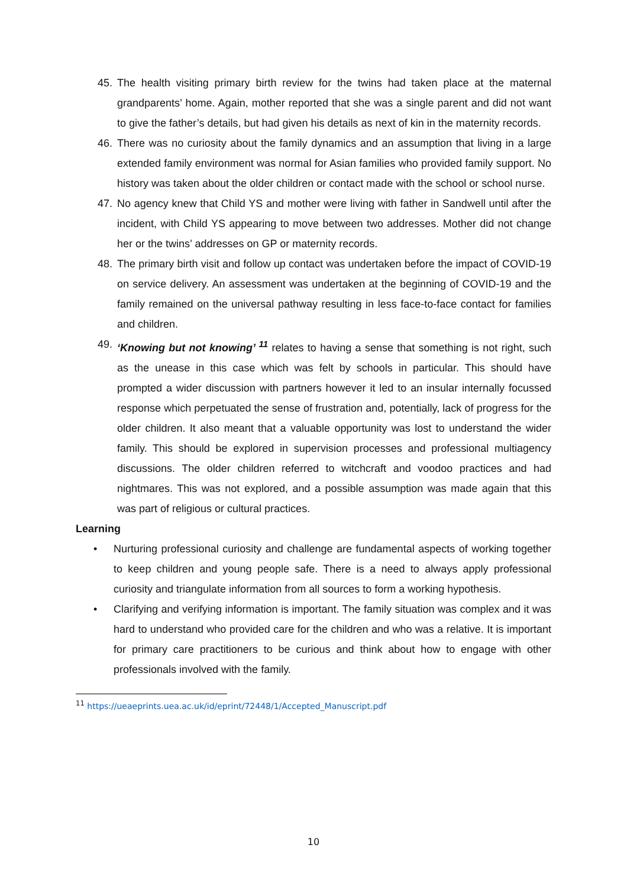45. The health visiting primary birth review for the twins had taken place at the maternal grandparents’ home. Again, mother reported that she was a single parent and did not want to give the father’s details, but had given his details as next of kin in the maternity records.
46. There was no curiosity about the family dynamics and an assumption that living in a large extended family environment was normal for Asian families who provided family support. No history was taken about the older children or contact made with the school or school nurse.
47. No agency knew that Child YS and mother were living with father in Sandwell until after the incident, with Child YS appearing to move between two addresses. Mother did not change her or the twins’ addresses on GP or maternity records.
48. The primary birth visit and follow up contact was undertaken before the impact of COVID-19 on service delivery. An assessment was undertaken at the beginning of COVID-19 and the family remained on the universal pathway resulting in less face-to-face contact for families and children.
49. ‘Knowing but not knowing’ <sup>11</sup> relates to having a sense that something is not right, such as the unease in this case which was felt by schools in particular. This should have prompted a wider discussion with partners however it led to an insular internally focussed response which perpetuated the sense of frustration and, potentially, lack of progress for the older children. It also meant that a valuable opportunity was lost to understand the wider family. This should be explored in supervision processes and professional multiagency discussions. The older children referred to witchcraft and voodoo practices and had nightmares. This was not explored, and a possible assumption was made again that this was part of religious or cultural practices.
Learning
• Nurturing professional curiosity and challenge are fundamental aspects of working together to keep children and young people safe. There is a need to always apply professional curiosity and triangulate information from all sources to form a working hypothesis.
• Clarifying and verifying information is important. The family situation was complex and it was hard to understand who provided care for the children and who was a relative. It is important for primary care practitioners to be curious and think about how to engage with other professionals involved with the family.
<sup>11</sup> https://ueaeprints.uea.ac.uk/id/eprint/72448/1/Accepted_Manuscript.pdf
10